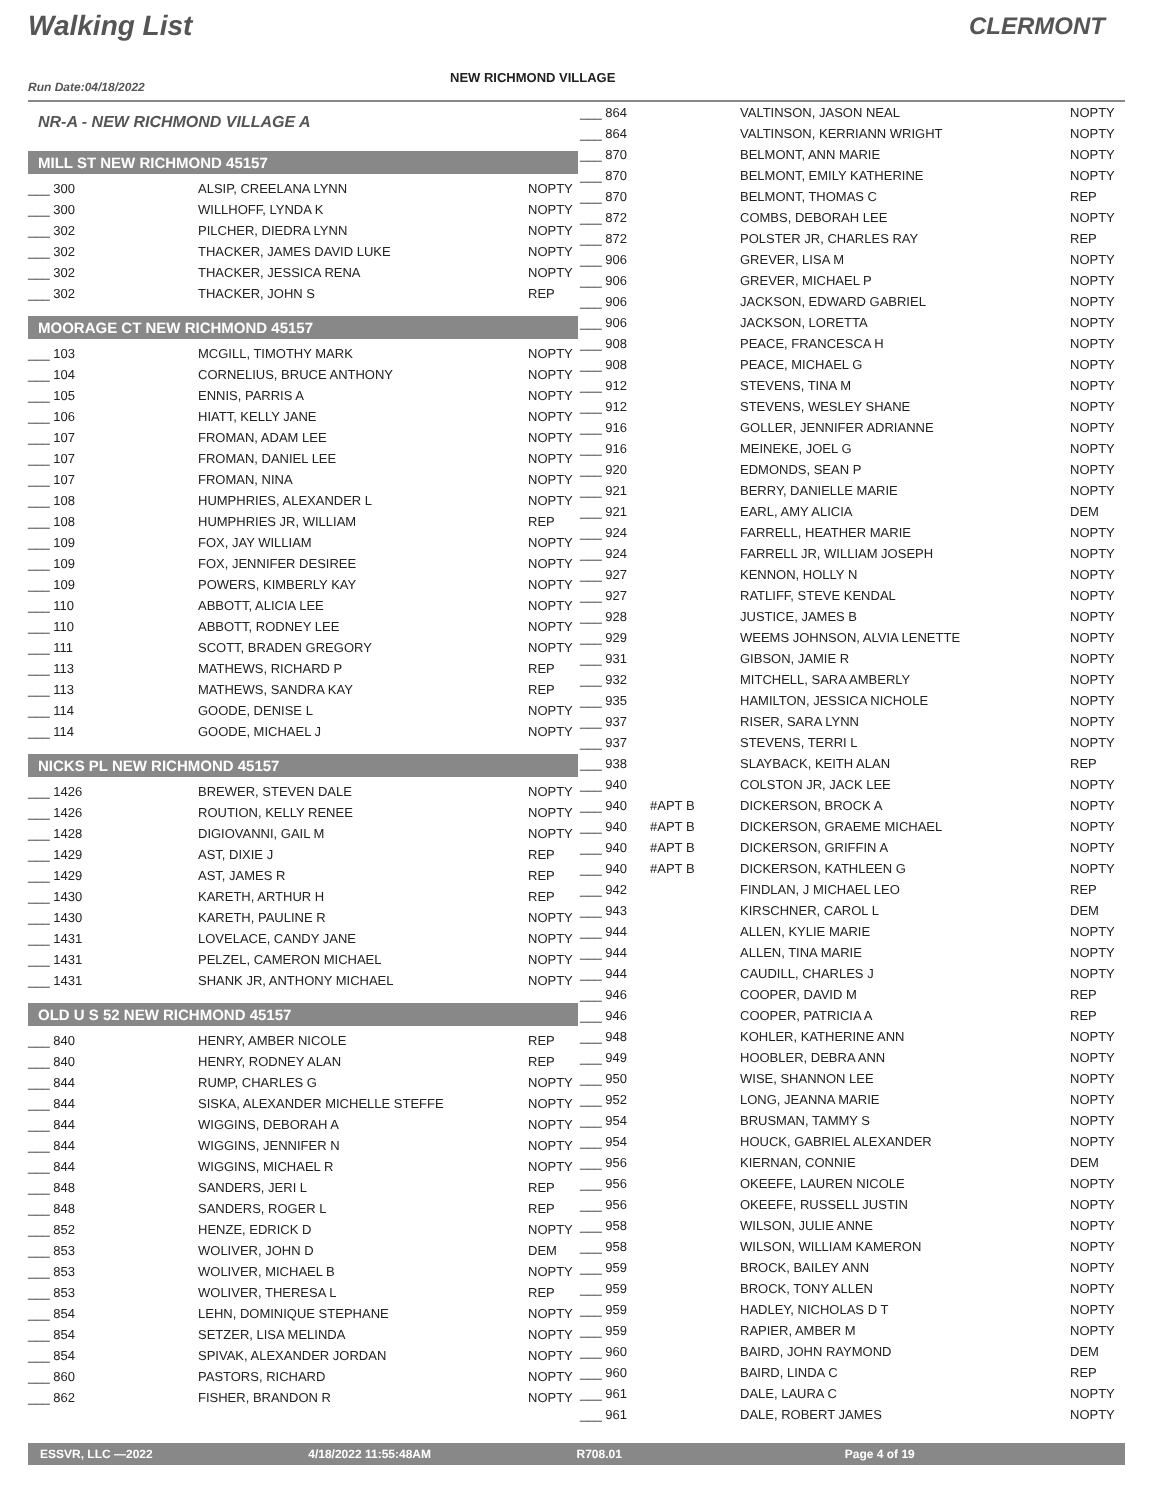Walking List CLERMONT
NEW RICHMOND VILLAGE
Run Date:04/18/2022
NR-A - NEW RICHMOND VILLAGE A
MILL ST NEW RICHMOND 45157
| ___ 300 | ALSIP, CREELANA LYNN | NOPTY |
| ___ 300 | WILLHOFF, LYNDA K | NOPTY |
| ___ 302 | PILCHER, DIEDRA LYNN | NOPTY |
| ___ 302 | THACKER, JAMES DAVID LUKE | NOPTY |
| ___ 302 | THACKER, JESSICA RENA | NOPTY |
| ___ 302 | THACKER, JOHN S | REP |
MOORAGE CT NEW RICHMOND 45157
| ___ 103 | MCGILL, TIMOTHY MARK | NOPTY |
| ___ 104 | CORNELIUS, BRUCE ANTHONY | NOPTY |
| ___ 105 | ENNIS, PARRIS A | NOPTY |
| ___ 106 | HIATT, KELLY JANE | NOPTY |
| ___ 107 | FROMAN, ADAM LEE | NOPTY |
| ___ 107 | FROMAN, DANIEL LEE | NOPTY |
| ___ 107 | FROMAN, NINA | NOPTY |
| ___ 108 | HUMPHRIES, ALEXANDER L | NOPTY |
| ___ 108 | HUMPHRIES JR, WILLIAM | REP |
| ___ 109 | FOX, JAY WILLIAM | NOPTY |
| ___ 109 | FOX, JENNIFER DESIREE | NOPTY |
| ___ 109 | POWERS, KIMBERLY KAY | NOPTY |
| ___ 110 | ABBOTT, ALICIA LEE | NOPTY |
| ___ 110 | ABBOTT, RODNEY LEE | NOPTY |
| ___ 111 | SCOTT, BRADEN GREGORY | NOPTY |
| ___ 113 | MATHEWS, RICHARD P | REP |
| ___ 113 | MATHEWS, SANDRA KAY | REP |
| ___ 114 | GOODE, DENISE L | NOPTY |
| ___ 114 | GOODE, MICHAEL J | NOPTY |
NICKS PL NEW RICHMOND 45157
| ___ 1426 | BREWER, STEVEN DALE | NOPTY |
| ___ 1426 | ROUTION, KELLY RENEE | NOPTY |
| ___ 1428 | DIGIOVANNI, GAIL M | NOPTY |
| ___ 1429 | AST, DIXIE J | REP |
| ___ 1429 | AST, JAMES R | REP |
| ___ 1430 | KARETH, ARTHUR H | REP |
| ___ 1430 | KARETH, PAULINE R | NOPTY |
| ___ 1431 | LOVELACE, CANDY JANE | NOPTY |
| ___ 1431 | PELZEL, CAMERON MICHAEL | NOPTY |
| ___ 1431 | SHANK JR, ANTHONY MICHAEL | NOPTY |
OLD U S 52 NEW RICHMOND 45157
| ___ 840 | HENRY, AMBER NICOLE | REP |
| ___ 840 | HENRY, RODNEY ALAN | REP |
| ___ 844 | RUMP, CHARLES G | NOPTY |
| ___ 844 | SISKA, ALEXANDER MICHELLE STEFFE | NOPTY |
| ___ 844 | WIGGINS, DEBORAH A | NOPTY |
| ___ 844 | WIGGINS, JENNIFER N | NOPTY |
| ___ 844 | WIGGINS, MICHAEL R | NOPTY |
| ___ 848 | SANDERS, JERI L | REP |
| ___ 848 | SANDERS, ROGER L | REP |
| ___ 852 | HENZE, EDRICK D | NOPTY |
| ___ 853 | WOLIVER, JOHN D | DEM |
| ___ 853 | WOLIVER, MICHAEL B | NOPTY |
| ___ 853 | WOLIVER, THERESA L | REP |
| ___ 854 | LEHN, DOMINIQUE STEPHANE | NOPTY |
| ___ 854 | SETZER, LISA MELINDA | NOPTY |
| ___ 854 | SPIVAK, ALEXANDER JORDAN | NOPTY |
| ___ 860 | PASTORS, RICHARD | NOPTY |
| ___ 862 | FISHER, BRANDON R | NOPTY |
| ___ 864 | | VALTINSON, JASON NEAL | NOPTY |
| ___ 864 | | VALTINSON, KERRIANN WRIGHT | NOPTY |
| ___ 870 | | BELMONT, ANN MARIE | NOPTY |
| ___ 870 | | BELMONT, EMILY KATHERINE | NOPTY |
| ___ 870 | | BELMONT, THOMAS C | REP |
| ___ 872 | | COMBS, DEBORAH LEE | NOPTY |
| ___ 872 | | POLSTER JR, CHARLES RAY | REP |
| ___ 906 | | GREVER, LISA M | NOPTY |
| ___ 906 | | GREVER, MICHAEL P | NOPTY |
| ___ 906 | | JACKSON, EDWARD GABRIEL | NOPTY |
| ___ 906 | | JACKSON, LORETTA | NOPTY |
| ___ 908 | | PEACE, FRANCESCA H | NOPTY |
| ___ 908 | | PEACE, MICHAEL G | NOPTY |
| ___ 912 | | STEVENS, TINA M | NOPTY |
| ___ 912 | | STEVENS, WESLEY SHANE | NOPTY |
| ___ 916 | | GOLLER, JENNIFER ADRIANNE | NOPTY |
| ___ 916 | | MEINEKE, JOEL G | NOPTY |
| ___ 920 | | EDMONDS, SEAN P | NOPTY |
| ___ 921 | | BERRY, DANIELLE MARIE | NOPTY |
| ___ 921 | | EARL, AMY ALICIA | DEM |
| ___ 924 | | FARRELL, HEATHER MARIE | NOPTY |
| ___ 924 | | FARRELL JR, WILLIAM JOSEPH | NOPTY |
| ___ 927 | | KENNON, HOLLY N | NOPTY |
| ___ 927 | | RATLIFF, STEVE KENDAL | NOPTY |
| ___ 928 | | JUSTICE, JAMES B | NOPTY |
| ___ 929 | | WEEMS JOHNSON, ALVIA LENETTE | NOPTY |
| ___ 931 | | GIBSON, JAMIE R | NOPTY |
| ___ 932 | | MITCHELL, SARA AMBERLY | NOPTY |
| ___ 935 | | HAMILTON, JESSICA NICHOLE | NOPTY |
| ___ 937 | | RISER, SARA LYNN | NOPTY |
| ___ 937 | | STEVENS, TERRI L | NOPTY |
| ___ 938 | | SLAYBACK, KEITH ALAN | REP |
| ___ 940 | | COLSTON JR, JACK LEE | NOPTY |
| ___ 940 | #APT B | DICKERSON, BROCK A | NOPTY |
| ___ 940 | #APT B | DICKERSON, GRAEME MICHAEL | NOPTY |
| ___ 940 | #APT B | DICKERSON, GRIFFIN A | NOPTY |
| ___ 940 | #APT B | DICKERSON, KATHLEEN G | NOPTY |
| ___ 942 | | FINDLAN, J MICHAEL LEO | REP |
| ___ 943 | | KIRSCHNER, CAROL L | DEM |
| ___ 944 | | ALLEN, KYLIE MARIE | NOPTY |
| ___ 944 | | ALLEN, TINA MARIE | NOPTY |
| ___ 944 | | CAUDILL, CHARLES J | NOPTY |
| ___ 946 | | COOPER, DAVID M | REP |
| ___ 946 | | COOPER, PATRICIA A | REP |
| ___ 948 | | KOHLER, KATHERINE ANN | NOPTY |
| ___ 949 | | HOOBLER, DEBRA ANN | NOPTY |
| ___ 950 | | WISE, SHANNON LEE | NOPTY |
| ___ 952 | | LONG, JEANNA MARIE | NOPTY |
| ___ 954 | | BRUSMAN, TAMMY S | NOPTY |
| ___ 954 | | HOUCK, GABRIEL ALEXANDER | NOPTY |
| ___ 956 | | KIERNAN, CONNIE | DEM |
| ___ 956 | | OKEEFE, LAUREN NICOLE | NOPTY |
| ___ 956 | | OKEEFE, RUSSELL JUSTIN | NOPTY |
| ___ 958 | | WILSON, JULIE ANNE | NOPTY |
| ___ 958 | | WILSON, WILLIAM KAMERON | NOPTY |
| ___ 959 | | BROCK, BAILEY ANN | NOPTY |
| ___ 959 | | BROCK, TONY ALLEN | NOPTY |
| ___ 959 | | HADLEY, NICHOLAS D T | NOPTY |
| ___ 959 | | RAPIER, AMBER M | NOPTY |
| ___ 960 | | BAIRD, JOHN RAYMOND | DEM |
| ___ 960 | | BAIRD, LINDA C | REP |
| ___ 961 | | DALE, LAURA C | NOPTY |
| ___ 961 | | DALE, ROBERT JAMES | NOPTY |
ESSVR, LLC —2022 4/18/2022 11:55:48AM R708.01 Page 4 of 19